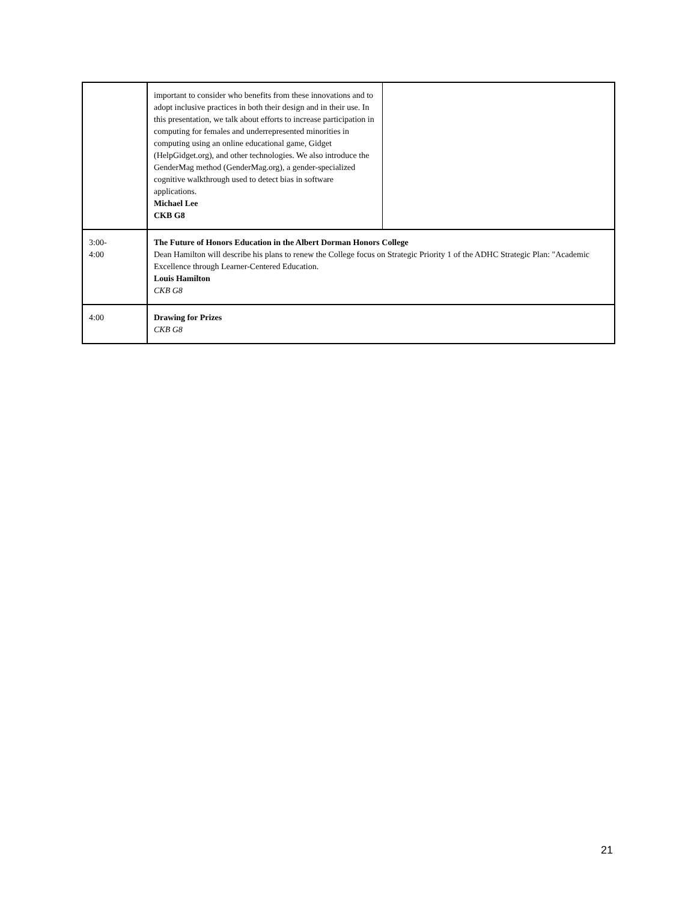| | important to consider who benefits from these innovations and to adopt inclusive practices in both their design and in their use. In this presentation, we talk about efforts to increase participation in computing for females and underrepresented minorities in computing using an online educational game, Gidget (HelpGidget.org), and other technologies. We also introduce the GenderMag method (GenderMag.org), a gender-specialized cognitive walkthrough used to detect bias in software applications. Michael Lee CKB G8 | |
| 3:00- 4:00 | The Future of Honors Education in the Albert Dorman Honors College Dean Hamilton will describe his plans to renew the College focus on Strategic Priority 1 of the ADHC Strategic Plan: "Academic Excellence through Learner-Centered Education. Louis Hamilton CKB G8 | |
| 4:00 | Drawing for Prizes CKB G8 | |
21